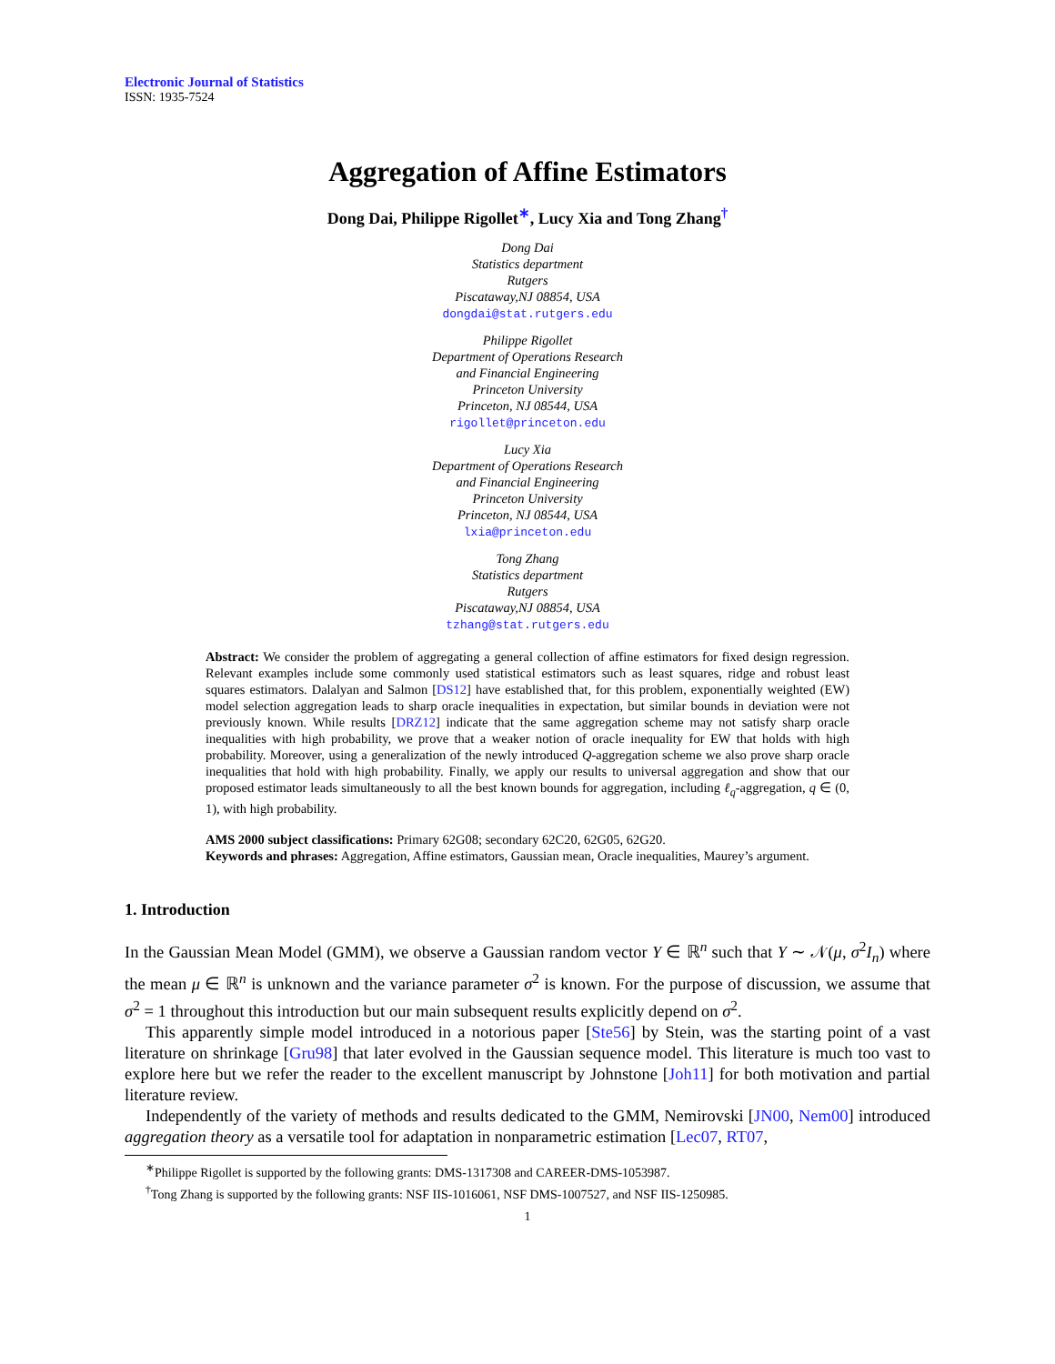Electronic Journal of Statistics
ISSN: 1935-7524
Aggregation of Affine Estimators
Dong Dai, Philippe Rigollet<sup>∗</sup>, Lucy Xia and Tong Zhang<sup>†</sup>
Dong Dai
Statistics department
Rutgers
Piscataway,NJ 08854, USA
dongdai@stat.rutgers.edu
Philippe Rigollet
Department of Operations Research
and Financial Engineering
Princeton University
Princeton, NJ 08544, USA
rigollet@princeton.edu
Lucy Xia
Department of Operations Research
and Financial Engineering
Princeton University
Princeton, NJ 08544, USA
lxia@princeton.edu
Tong Zhang
Statistics department
Rutgers
Piscataway,NJ 08854, USA
tzhang@stat.rutgers.edu
Abstract: We consider the problem of aggregating a general collection of affine estimators for fixed design regression. Relevant examples include some commonly used statistical estimators such as least squares, ridge and robust least squares estimators. Dalalyan and Salmon [DS12] have established that, for this problem, exponentially weighted (EW) model selection aggregation leads to sharp oracle inequalities in expectation, but similar bounds in deviation were not previously known. While results [DRZ12] indicate that the same aggregation scheme may not satisfy sharp oracle inequalities with high probability, we prove that a weaker notion of oracle inequality for EW that holds with high probability. Moreover, using a generalization of the newly introduced Q-aggregation scheme we also prove sharp oracle inequalities that hold with high probability. Finally, we apply our results to universal aggregation and show that our proposed estimator leads simultaneously to all the best known bounds for aggregation, including ℓ<sub>q</sub>-aggregation, q ∈ (0, 1), with high probability.
AMS 2000 subject classifications: Primary 62G08; secondary 62C20, 62G05, 62G20.
Keywords and phrases: Aggregation, Affine estimators, Gaussian mean, Oracle inequalities, Maurey’s argument.
1. Introduction
In the Gaussian Mean Model (GMM), we observe a Gaussian random vector Y ∈ ℝ<sup>n</sup> such that Y ∼ 𝒩(μ, σ<sup>2</sup>I<sub>n</sub>) where the mean μ ∈ ℝ<sup>n</sup> is unknown and the variance parameter σ<sup>2</sup> is known. For the purpose of discussion, we assume that σ<sup>2</sup> = 1 throughout this introduction but our main subsequent results explicitly depend on σ<sup>2</sup>.
This apparently simple model introduced in a notorious paper [Ste56] by Stein, was the starting point of a vast literature on shrinkage [Gru98] that later evolved in the Gaussian sequence model. This literature is much too vast to explore here but we refer the reader to the excellent manuscript by Johnstone [Joh11] for both motivation and partial literature review.
Independently of the variety of methods and results dedicated to the GMM, Nemirovski [JN00, Nem00] introduced aggregation theory as a versatile tool for adaptation in nonparametric estimation [Lec07, RT07,
<sup>∗</sup>Philippe Rigollet is supported by the following grants: DMS-1317308 and CAREER-DMS-1053987.
<sup>†</sup> Tong Zhang is supported by the following grants: NSF IIS-1016061, NSF DMS-1007527, and NSF IIS-1250985.
1